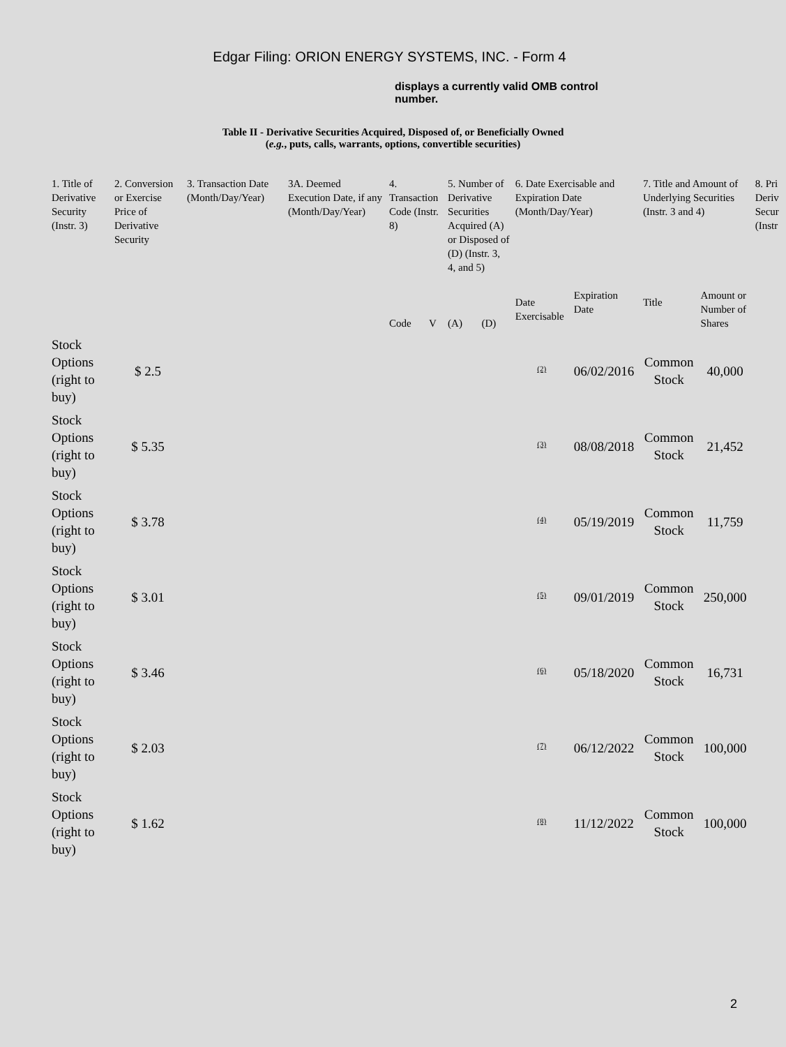Edgar Filing: ORION ENERGY SYSTEMS, INC. - Form 4
displays a currently valid OMB control number.
Table II - Derivative Securities Acquired, Disposed of, or Beneficially Owned
(e.g., puts, calls, warrants, options, convertible securities)
| 1. Title of Derivative Security (Instr. 3) | 2. Conversion or Exercise Price of Derivative Security | 3. Transaction Date (Month/Day/Year) | 3A. Deemed Execution Date, if any (Month/Day/Year) | 4. Transaction Code (Instr. 8) | | 5. Number of Derivative Securities Acquired (A) or Disposed of (D) (Instr. 3, 4, and 5) | | 6. Date Exercisable and Expiration Date (Month/Day/Year) | | 7. Title and Amount of Underlying Securities (Instr. 3 and 4) | | 8. Pri Deriv Secur (Instr |
| | | | | Code | V | (A) | (D) | Date Exercisable | Expiration Date | Title | Amount or Number of Shares | |
| Stock Options (right to buy) | $ 2.5 | | | | | | | <sup>(2)</sup> | 06/02/2016 | Common Stock | 40,000 | |
| Stock Options (right to buy) | $ 5.35 | | | | | | | <sup>(3)</sup> | 08/08/2018 | Common Stock | 21,452 | |
| Stock Options (right to buy) | $ 3.78 | | | | | | | <sup>(4)</sup> | 05/19/2019 | Common Stock | 11,759 | |
| Stock Options (right to buy) | $ 3.01 | | | | | | | <sup>(5)</sup> | 09/01/2019 | Common Stock | 250,000 | |
| Stock Options (right to buy) | $ 3.46 | | | | | | | <sup>(6)</sup> | 05/18/2020 | Common Stock | 16,731 | |
| Stock Options (right to buy) | $ 2.03 | | | | | | | <sup>(7)</sup> | 06/12/2022 | Common Stock | 100,000 | |
| Stock Options (right to buy) | $ 1.62 | | | | | | | <sup>(8)</sup> | 11/12/2022 | Common Stock | 100,000 | |
2